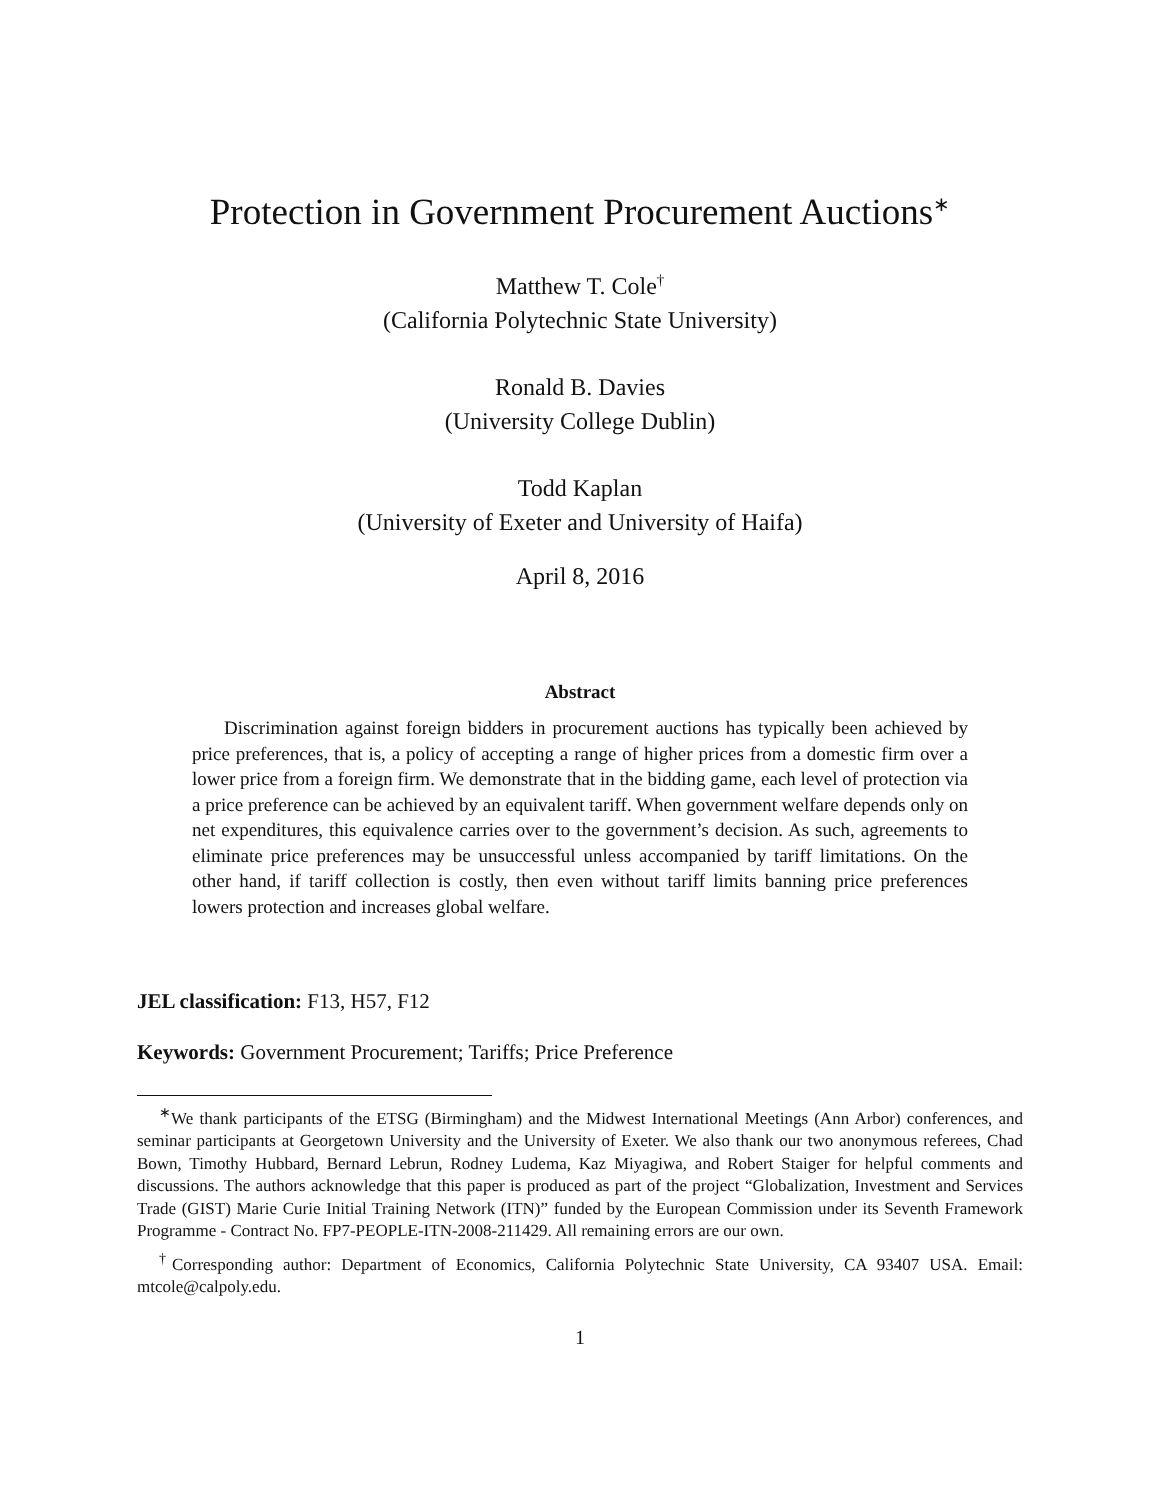Protection in Government Procurement Auctions<sup>∗</sup>
Matthew T. Cole<sup>†</sup>
(California Polytechnic State University)
Ronald B. Davies
(University College Dublin)
Todd Kaplan
(University of Exeter and University of Haifa)
April 8, 2016
Abstract
Discrimination against foreign bidders in procurement auctions has typically been achieved by price preferences, that is, a policy of accepting a range of higher prices from a domestic firm over a lower price from a foreign firm. We demonstrate that in the bidding game, each level of protection via a price preference can be achieved by an equivalent tariff. When government welfare depends only on net expenditures, this equivalence carries over to the government’s decision. As such, agreements to eliminate price preferences may be unsuccessful unless accompanied by tariff limitations. On the other hand, if tariff collection is costly, then even without tariff limits banning price preferences lowers protection and increases global welfare.
JEL classification: F13, H57, F12
Keywords: Government Procurement; Tariffs; Price Preference
<sup>∗</sup>We thank participants of the ETSG (Birmingham) and the Midwest International Meetings (Ann Arbor) conferences, and seminar participants at Georgetown University and the University of Exeter. We also thank our two anonymous referees, Chad Bown, Timothy Hubbard, Bernard Lebrun, Rodney Ludema, Kaz Miyagiwa, and Robert Staiger for helpful comments and discussions. The authors acknowledge that this paper is produced as part of the project “Globalization, Investment and Services Trade (GIST) Marie Curie Initial Training Network (ITN)” funded by the European Commission under its Seventh Framework Programme - Contract No. FP7-PEOPLE-ITN-2008-211429. All remaining errors are our own.
<sup>†</sup> Corresponding author: Department of Economics, California Polytechnic State University, CA 93407 USA. Email: mtcole@calpoly.edu.
1